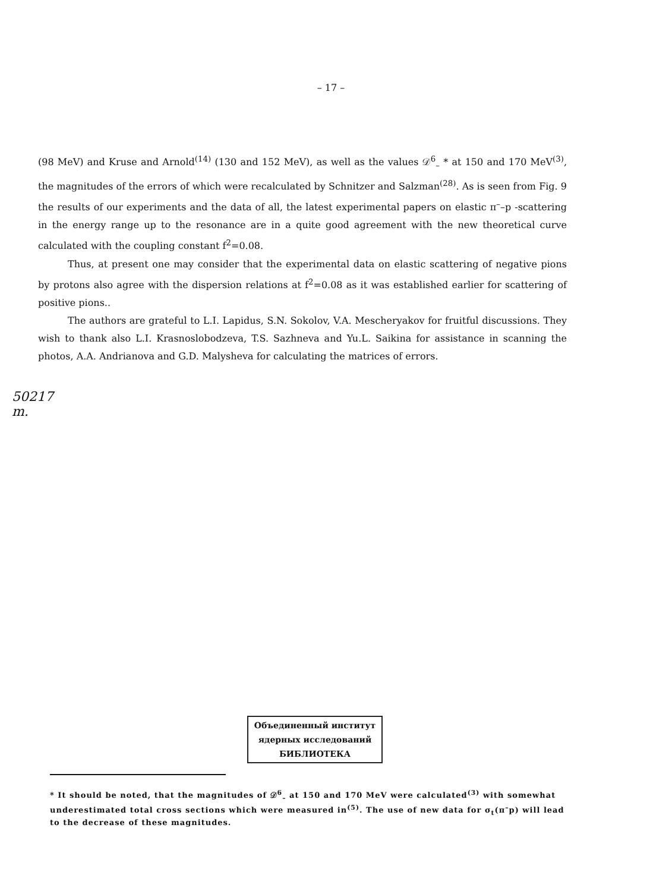– 17 –
(98 MeV) and Kruse and Arnold<sup>(14)</sup> (130 and 152 MeV), as well as the values 𝒟<sup>6</sup><sub>–</sub> * at 150 and 170 MeV<sup>(3)</sup>, the magnitudes of the errors of which were recalculated by Schnitzer and Salzman<sup>(28)</sup>. As is seen from Fig. 9 the results of our experiments and the data of all, the latest experimental papers on elastic π<sup>–</sup>–p -scattering in the energy range up to the resonance are in a quite good agreement with the new theoretical curve calculated with the coupling constant f<sup>2</sup>=0.08.
Thus, at present one may consider that the experimental data on elastic scattering of negative pions by protons also agree with the dispersion relations at f<sup>2</sup>=0.08 as it was established earlier for scattering of positive pions..
The authors are grateful to L.I. Lapidus, S.N. Sokolov, V.A. Mescheryakov for fruitful discussions. They wish to thank also L.I. Krasnoslobodzeva, T.S. Sazhneva and Yu.L. Saikina for assistance in scanning the photos, A.A. Andrianova and G.D. Malysheva for calculating the matrices of errors.
50217 m.
Объединенный институт
ядерных исследований
БИБЛИОТЕКА
* It should be noted, that the magnitudes of 𝒟<sup>6</sup><sub>–</sub> at 150 and 170 MeV were calculated<sup>(3)</sup> with somewhat underestimated total cross sections which were measured in<sup>(5)</sup>. The use of new data for σ<sub>t</sub>(π<sup>–</sup>p) will lead to the decrease of these magnitudes.